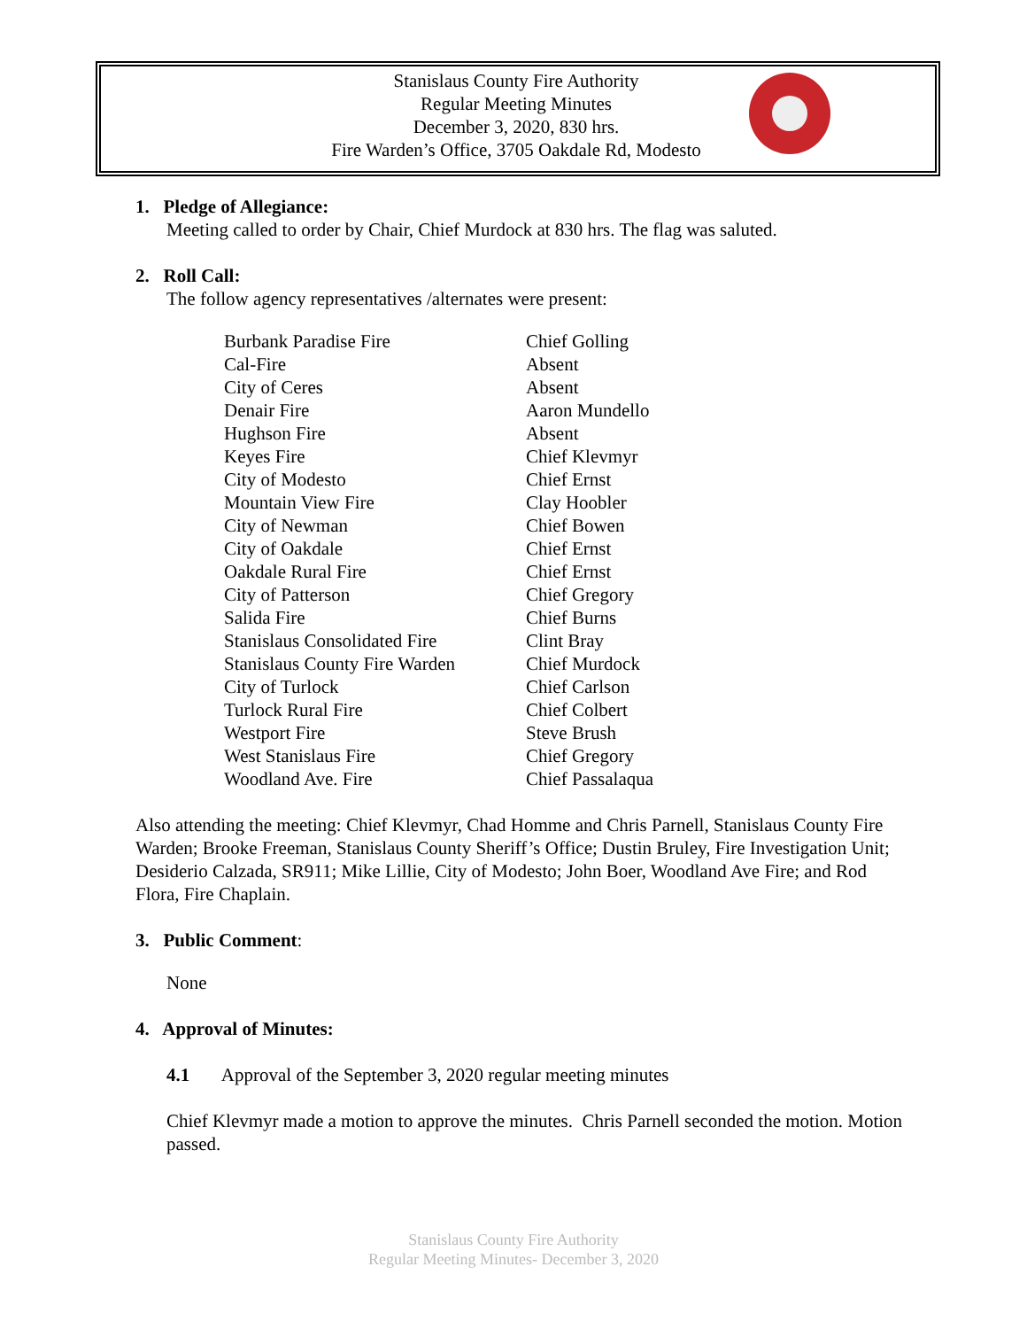Stanislaus County Fire Authority
Regular Meeting Minutes
December 3, 2020, 830 hrs.
Fire Warden’s Office, 3705 Oakdale Rd, Modesto
1. Pledge of Allegiance:
Meeting called to order by Chair, Chief Murdock at 830 hrs. The flag was saluted.
2. Roll Call:
The follow agency representatives /alternates were present:
| Burbank Paradise Fire | Chief Golling |
| Cal-Fire | Absent |
| City of Ceres | Absent |
| Denair Fire | Aaron Mundello |
| Hughson Fire | Absent |
| Keyes Fire | Chief Klevmyr |
| City of Modesto | Chief Ernst |
| Mountain View Fire | Clay Hoobler |
| City of Newman | Chief Bowen |
| City of Oakdale | Chief Ernst |
| Oakdale Rural Fire | Chief Ernst |
| City of Patterson | Chief Gregory |
| Salida Fire | Chief Burns |
| Stanislaus Consolidated Fire | Clint Bray |
| Stanislaus County Fire Warden | Chief Murdock |
| City of Turlock | Chief Carlson |
| Turlock Rural Fire | Chief Colbert |
| Westport Fire | Steve Brush |
| West Stanislaus Fire | Chief Gregory |
| Woodland Ave. Fire | Chief Passalaqua |
Also attending the meeting: Chief Klevmyr, Chad Homme and Chris Parnell, Stanislaus County Fire Warden; Brooke Freeman, Stanislaus County Sheriff’s Office; Dustin Bruley, Fire Investigation Unit; Desiderio Calzada, SR911; Mike Lillie, City of Modesto; John Boer, Woodland Ave Fire; and Rod Flora, Fire Chaplain.
3. Public Comment:
None
4. Approval of Minutes:
4.1 Approval of the September 3, 2020 regular meeting minutes
Chief Klevmyr made a motion to approve the minutes. Chris Parnell seconded the motion. Motion passed.
Stanislaus County Fire Authority
Regular Meeting Minutes- December 3, 2020